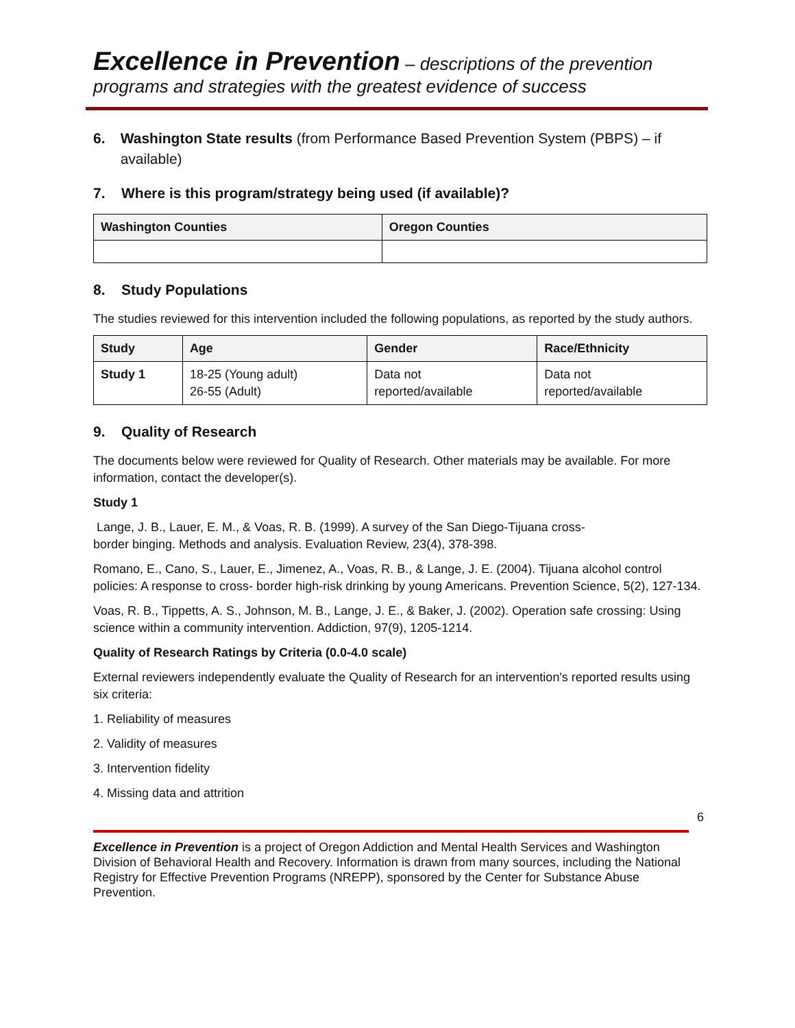Excellence in Prevention – descriptions of the prevention
programs and strategies with the greatest evidence of success
6. Washington State results (from Performance Based Prevention System (PBPS) – if available)
7. Where is this program/strategy being used (if available)?
| Washington Counties | Oregon Counties |
| --- | --- |
8. Study Populations
The studies reviewed for this intervention included the following populations, as reported by the study authors.
| Study | Age | Gender | Race/Ethnicity |
| --- | --- | --- | --- |
| Study 1 | 18-25 (Young adult) 26-55 (Adult) | Data not reported/available | Data not reported/available |
9. Quality of Research
The documents below were reviewed for Quality of Research. Other materials may be available. For more information, contact the developer(s).
Study 1
Lange, J. B., Lauer, E. M., & Voas, R. B. (1999). A survey of the San Diego-Tijuana cross-
border binging. Methods and analysis. Evaluation Review, 23(4), 378-398.
Romano, E., Cano, S., Lauer, E., Jimenez, A., Voas, R. B., & Lange, J. E. (2004). Tijuana alcohol control policies: A response to cross- border high-risk drinking by young Americans. Prevention Science, 5(2), 127-134.
Voas, R. B., Tippetts, A. S., Johnson, M. B., Lange, J. E., & Baker, J. (2002). Operation safe crossing: Using science within a community intervention. Addiction, 97(9), 1205-1214.
Quality of Research Ratings by Criteria (0.0-4.0 scale)
External reviewers independently evaluate the Quality of Research for an intervention's reported results using six criteria:
1. Reliability of measures
2. Validity of measures
3. Intervention fidelity
4. Missing data and attrition
6
Excellence in Prevention is a project of Oregon Addiction and Mental Health Services and Washington Division of Behavioral Health and Recovery. Information is drawn from many sources, including the National Registry for Effective Prevention Programs (NREPP), sponsored by the Center for Substance Abuse Prevention.